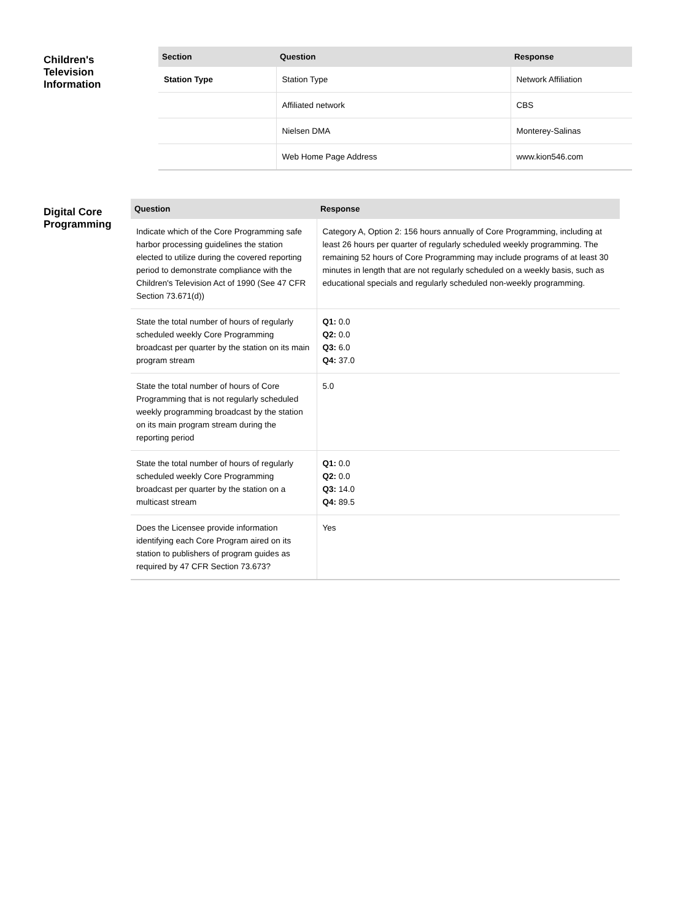Children's
Television
Information
| Section | Question | Response |
| --- | --- | --- |
| Station Type | Station Type | Network Affiliation |
| | Affiliated network | CBS |
| | Nielsen DMA | Monterey-Salinas |
| | Web Home Page Address | www.kion546.com |
Digital Core
Programming
| Question | Response |
| --- | --- |
| Indicate which of the Core Programming safe harbor processing guidelines the station elected to utilize during the covered reporting period to demonstrate compliance with the Children's Television Act of 1990 (See 47 CFR Section 73.671(d)) | Category A, Option 2: 156 hours annually of Core Programming, including at least 26 hours per quarter of regularly scheduled weekly programming. The remaining 52 hours of Core Programming may include programs of at least 30 minutes in length that are not regularly scheduled on a weekly basis, such as educational specials and regularly scheduled non-weekly programming. |
| State the total number of hours of regularly scheduled weekly Core Programming broadcast per quarter by the station on its main program stream | Q1: 0.0 Q2: 0.0 Q3: 6.0 Q4: 37.0 |
| State the total number of hours of Core Programming that is not regularly scheduled weekly programming broadcast by the station on its main program stream during the reporting period | 5.0 |
| State the total number of hours of regularly scheduled weekly Core Programming broadcast per quarter by the station on a multicast stream | Q1: 0.0 Q2: 0.0 Q3: 14.0 Q4: 89.5 |
| Does the Licensee provide information identifying each Core Program aired on its station to publishers of program guides as required by 47 CFR Section 73.673? | Yes |